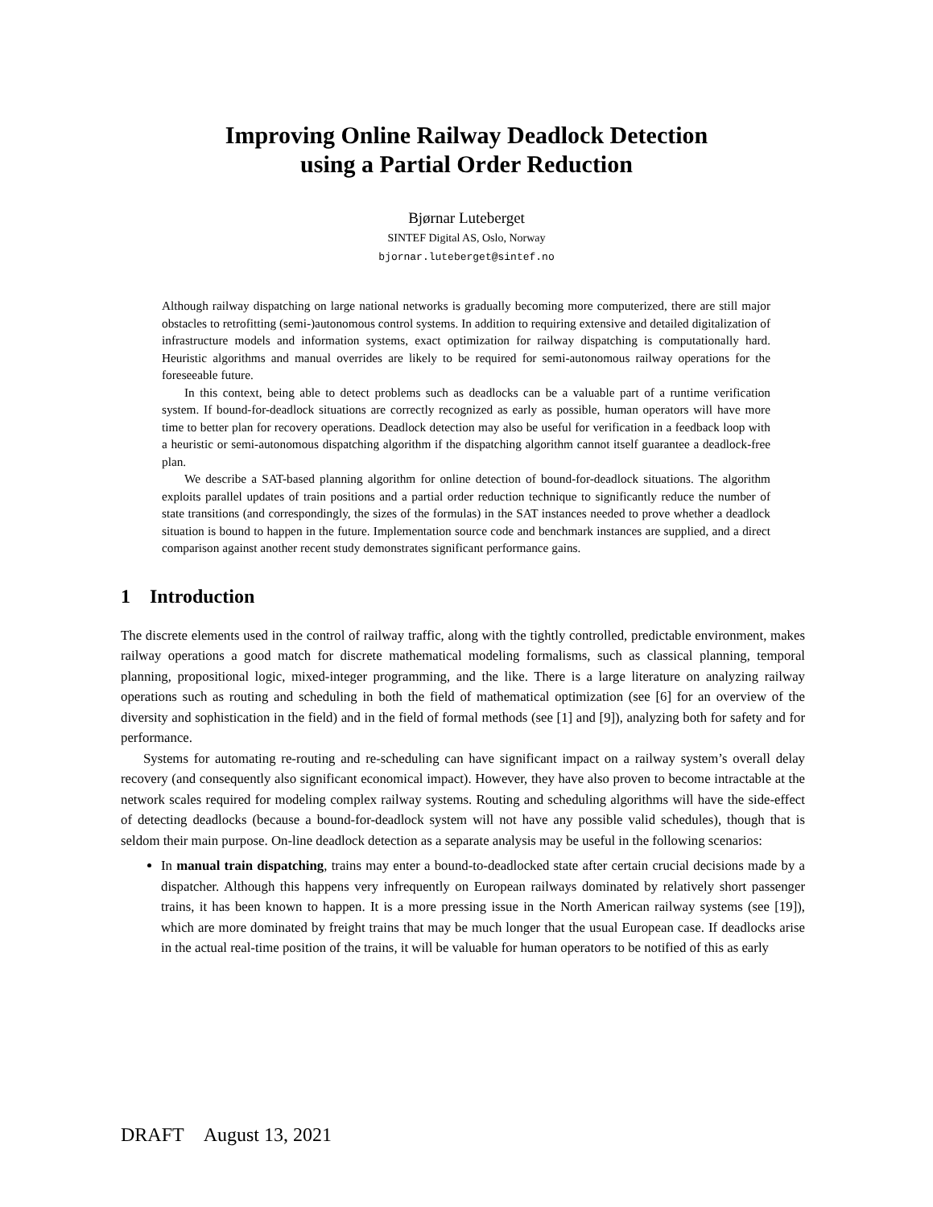Improving Online Railway Deadlock Detection
using a Partial Order Reduction
Bjørnar Luteberget
SINTEF Digital AS, Oslo, Norway
bjornar.luteberget@sintef.no
Although railway dispatching on large national networks is gradually becoming more computerized, there are still major obstacles to retrofitting (semi-)autonomous control systems. In addition to requiring extensive and detailed digitalization of infrastructure models and information systems, exact optimization for railway dispatching is computationally hard. Heuristic algorithms and manual overrides are likely to be required for semi-autonomous railway operations for the foreseeable future.
In this context, being able to detect problems such as deadlocks can be a valuable part of a runtime verification system. If bound-for-deadlock situations are correctly recognized as early as possible, human operators will have more time to better plan for recovery operations. Deadlock detection may also be useful for verification in a feedback loop with a heuristic or semi-autonomous dispatching algorithm if the dispatching algorithm cannot itself guarantee a deadlock-free plan.
We describe a SAT-based planning algorithm for online detection of bound-for-deadlock situations. The algorithm exploits parallel updates of train positions and a partial order reduction technique to significantly reduce the number of state transitions (and correspondingly, the sizes of the formulas) in the SAT instances needed to prove whether a deadlock situation is bound to happen in the future. Implementation source code and benchmark instances are supplied, and a direct comparison against another recent study demonstrates significant performance gains.
1 Introduction
The discrete elements used in the control of railway traffic, along with the tightly controlled, predictable environment, makes railway operations a good match for discrete mathematical modeling formalisms, such as classical planning, temporal planning, propositional logic, mixed-integer programming, and the like. There is a large literature on analyzing railway operations such as routing and scheduling in both the field of mathematical optimization (see [6] for an overview of the diversity and sophistication in the field) and in the field of formal methods (see [1] and [9]), analyzing both for safety and for performance.
Systems for automating re-routing and re-scheduling can have significant impact on a railway system’s overall delay recovery (and consequently also significant economical impact). However, they have also proven to become intractable at the network scales required for modeling complex railway systems. Routing and scheduling algorithms will have the side-effect of detecting deadlocks (because a bound-for-deadlock system will not have any possible valid schedules), though that is seldom their main purpose. On-line deadlock detection as a separate analysis may be useful in the following scenarios:
In manual train dispatching, trains may enter a bound-to-deadlocked state after certain crucial decisions made by a dispatcher. Although this happens very infrequently on European railways dominated by relatively short passenger trains, it has been known to happen. It is a more pressing issue in the North American railway systems (see [19]), which are more dominated by freight trains that may be much longer that the usual European case. If deadlocks arise in the actual real-time position of the trains, it will be valuable for human operators to be notified of this as early
DRAFT August 13, 2021